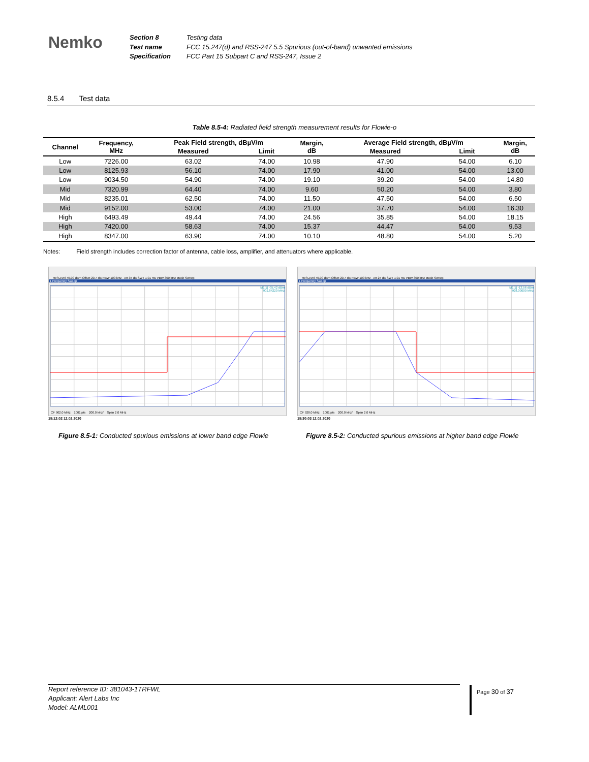Nemko
Section 8
Test name
Specification
Testing data
FCC 15.247(d) and RSS-247 5.5 Spurious (out-of-band) unwanted emissions
FCC Part 15 Subpart C and RSS-247, Issue 2
8.5.4 Test data
Table 8.5-4: Radiated field strength measurement results for Flowie-o
| Channel | Frequency, MHz | Peak Field strength, dBµV/m | | Margin, dB | Average Field strength, dBµV/m | | Margin, dB |
| --- | --- | --- | --- | --- | --- | --- | --- |
| | | Measured | Limit | | Measured | Limit | |
| Low | 7226.00 | 63.02 | 74.00 | 10.98 | 47.90 | 54.00 | 6.10 |
| Low | 8125.93 | 56.10 | 74.00 | 17.90 | 41.00 | 54.00 | 13.00 |
| Low | 9034.50 | 54.90 | 74.00 | 19.10 | 39.20 | 54.00 | 14.80 |
| Mid | 7320.99 | 64.40 | 74.00 | 9.60 | 50.20 | 54.00 | 3.80 |
| Mid | 8235.01 | 62.50 | 74.00 | 11.50 | 47.50 | 54.00 | 6.50 |
| Mid | 9152.00 | 53.00 | 74.00 | 21.00 | 37.70 | 54.00 | 16.30 |
| High | 6493.49 | 49.44 | 74.00 | 24.56 | 35.85 | 54.00 | 18.15 |
| High | 7420.00 | 58.63 | 74.00 | 15.37 | 44.47 | 54.00 | 9.53 |
| High | 8347.00 | 63.90 | 74.00 | 10.10 | 48.80 | 54.00 | 5.20 |
Notes: Field strength includes correction factor of antenna, cable loss, amplifier, and attenuators where applicable.
Ref Level 40.00 dBm Offset 20.7 dB RBW 100 kHz · Att 35 dB SWT 1.01 ms VBW 300 kHz Mode Sweep
1 Frequency Sweep
M1[1] -35.42 dBm
901.84220 MHz
CF 902.0 MHz 1001 pts 200.0 kHz/ Span 2.0 MHz
15:12:02 12.02.2020
Ref Level 40.00 dBm Offset 20.7 dB RBW 100 kHz · Att 25 dB SWT 1.01 ms VBW 300 kHz Mode Sweep
1 Frequency Sweep
M1[1] -13.56 dBm
928.00000 MHz
CF 928.0 MHz 1001 pts 200.0 kHz/ Span 2.0 MHz
15:30:03 12.02.2020
Figure 8.5-1: Conducted spurious emissions at lower band edge Flowie
Figure 8.5-2: Conducted spurious emissions at higher band edge Flowie
Report reference ID: 381043-1TRFWL
Applicant: Alert Labs Inc
Model: ALML001
Page 30 of 37